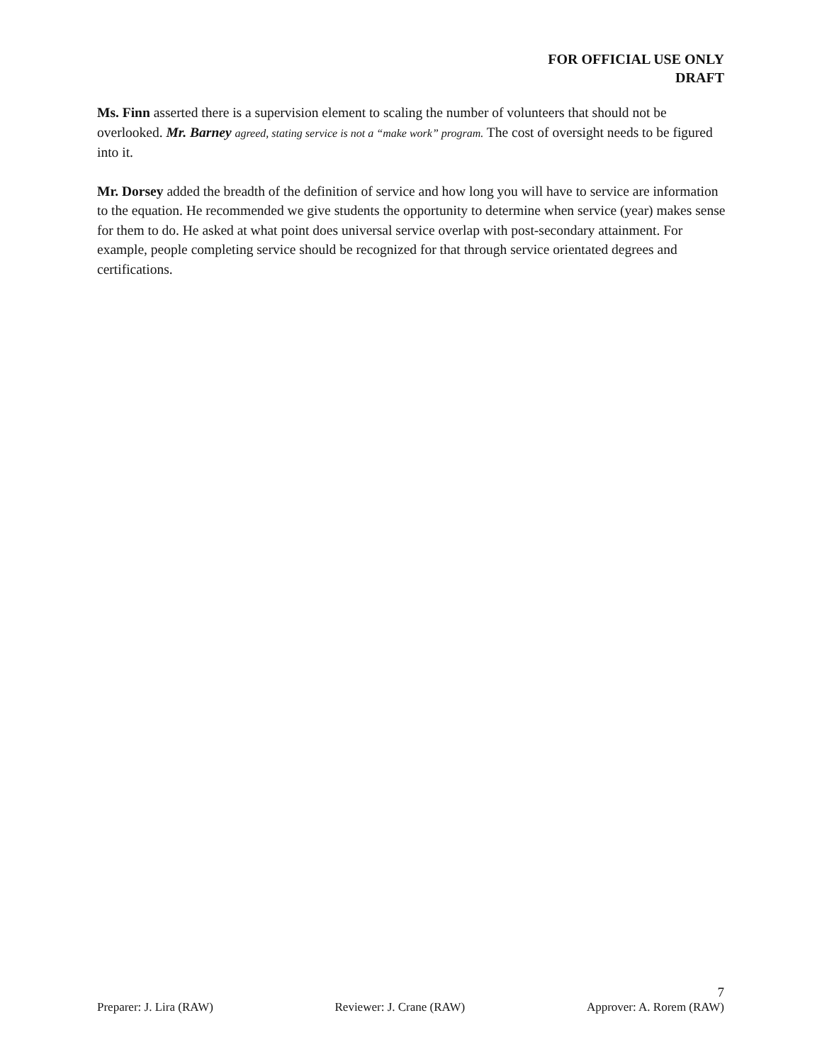FOR OFFICIAL USE ONLY
DRAFT
Ms. Finn asserted there is a supervision element to scaling the number of volunteers that should not be overlooked. Mr. Barney agreed, stating service is not a “make work” program. The cost of oversight needs to be figured into it.
Mr. Dorsey added the breadth of the definition of service and how long you will have to service are information to the equation. He recommended we give students the opportunity to determine when service (year) makes sense for them to do. He asked at what point does universal service overlap with post-secondary attainment. For example, people completing service should be recognized for that through service orientated degrees and certifications.
7
Preparer: J. Lira (RAW) Reviewer: J. Crane (RAW) Approver: A. Rorem (RAW)